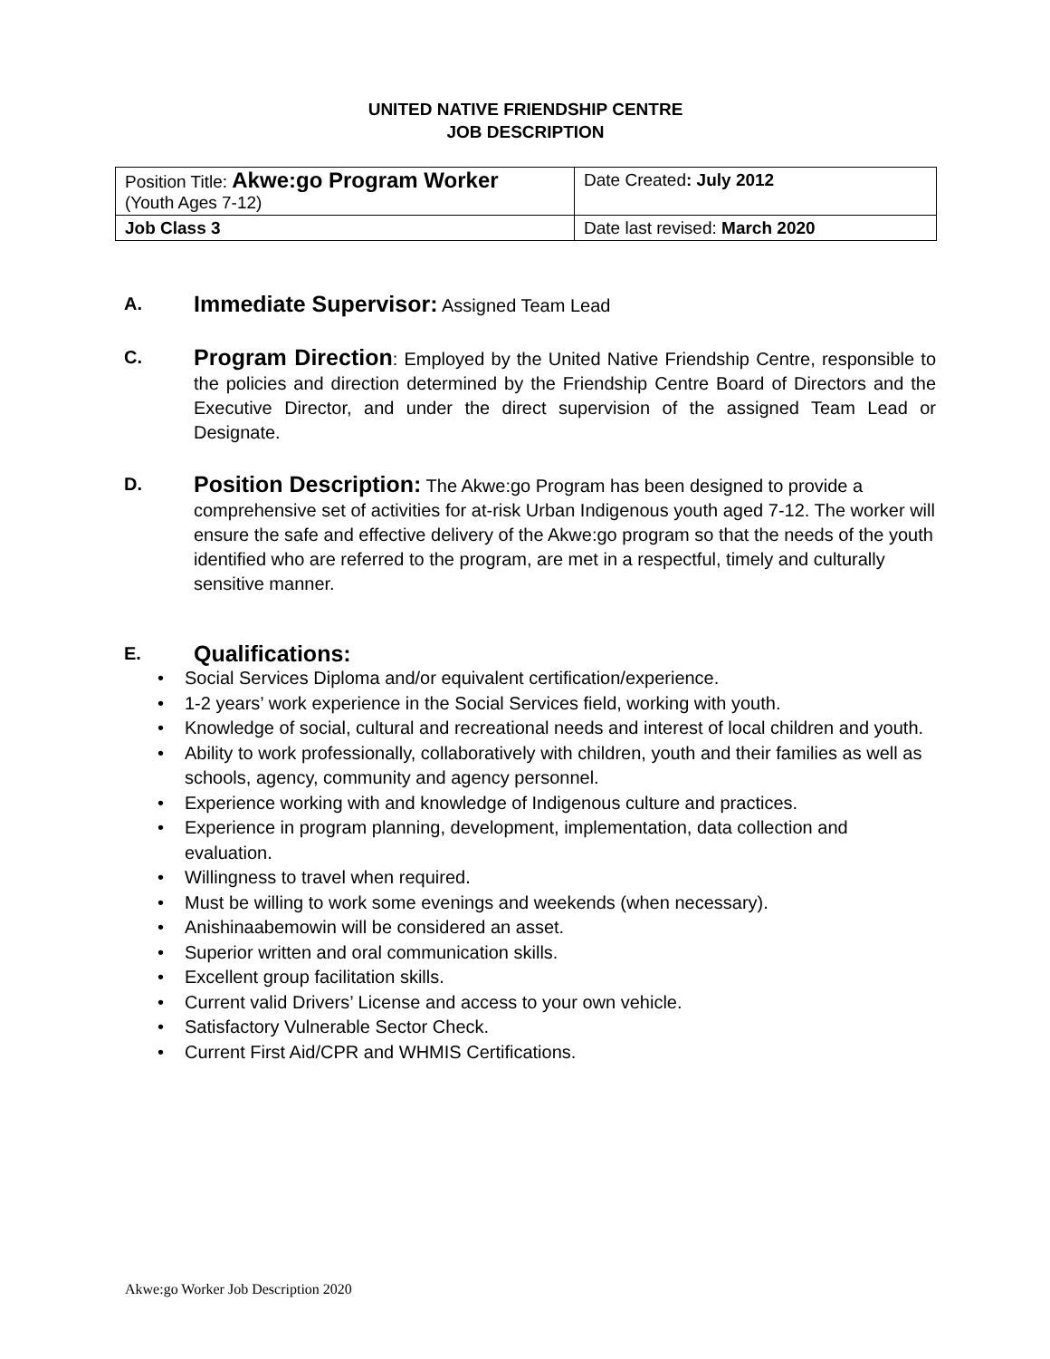UNITED NATIVE FRIENDSHIP CENTRE
JOB DESCRIPTION
| Position Title: Akwe:go Program Worker (Youth Ages 7-12) | Date Created : July 2012 |
| Job Class 3 | Date last revised: March 2020 |
A.
Immediate Supervisor: Assigned Team Lead
C.
Program Direction: Employed by the United Native Friendship Centre, responsible to the policies and direction determined by the Friendship Centre Board of Directors and the Executive Director, and under the direct supervision of the assigned Team Lead or Designate.
D.
Position Description: The Akwe:go Program has been designed to provide a comprehensive set of activities for at-risk Urban Indigenous youth aged 7-12. The worker will ensure the safe and effective delivery of the Akwe:go program so that the needs of the youth identified who are referred to the program, are met in a respectful, timely and culturally sensitive manner.
E.
Qualifications:
• Social Services Diploma and/or equivalent certification/experience.
• 1-2 years’ work experience in the Social Services field, working with youth.
• Knowledge of social, cultural and recreational needs and interest of local children and youth.
• Ability to work professionally, collaboratively with children, youth and their families as well as schools, agency, community and agency personnel.
• Experience working with and knowledge of Indigenous culture and practices.
• Experience in program planning, development, implementation, data collection and evaluation.
• Willingness to travel when required.
• Must be willing to work some evenings and weekends (when necessary).
• Anishinaabemowin will be considered an asset.
• Superior written and oral communication skills.
• Excellent group facilitation skills.
• Current valid Drivers’ License and access to your own vehicle.
• Satisfactory Vulnerable Sector Check.
• Current First Aid/CPR and WHMIS Certifications.
Akwe:go Worker Job Description 2020